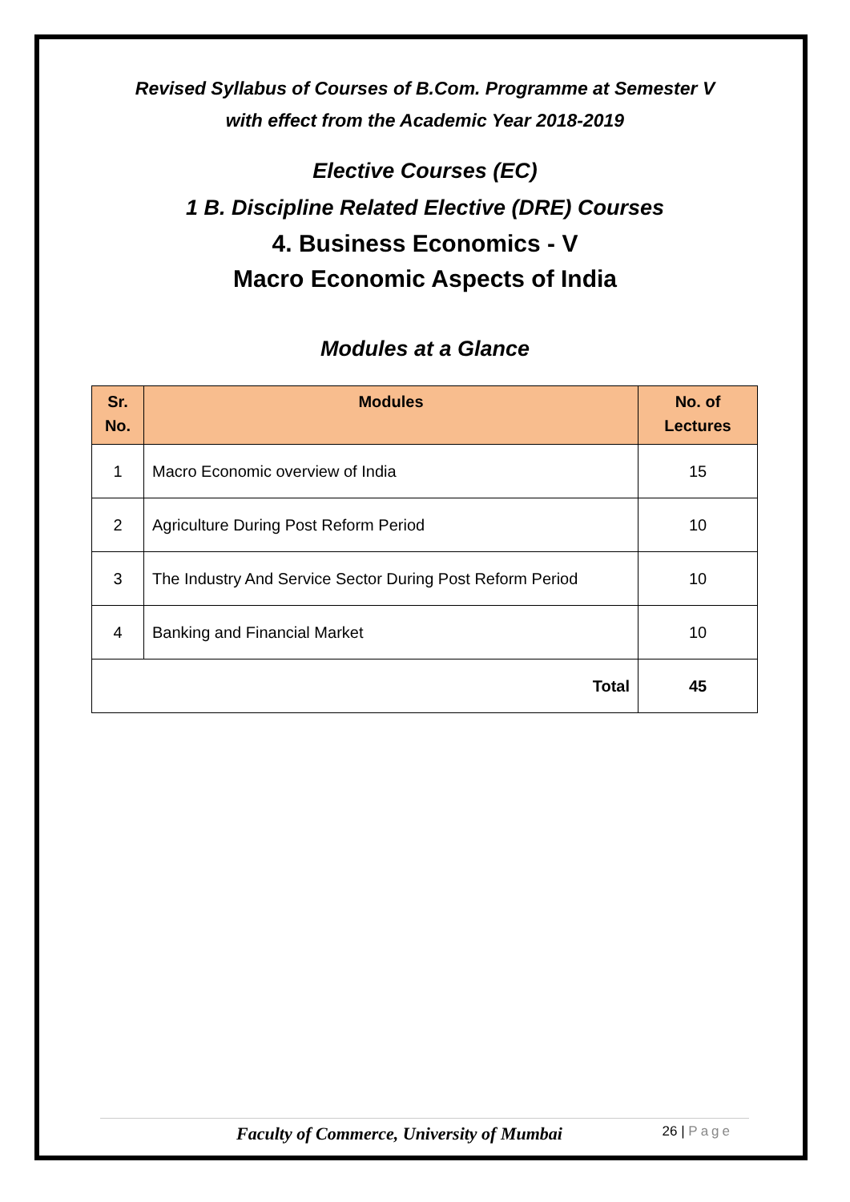Revised Syllabus of Courses of B.Com. Programme at Semester V
with effect from the Academic Year 2018-2019
Elective Courses (EC)
1 B. Discipline Related Elective (DRE) Courses
4. Business Economics - V
Macro Economic Aspects of India
Modules at a Glance
| Sr. No. | Modules | No. of Lectures |
| --- | --- | --- |
| 1 | Macro Economic overview of India | 15 |
| 2 | Agriculture During Post Reform Period | 10 |
| 3 | The Industry And Service Sector During Post Reform Period | 10 |
| 4 | Banking and Financial Market | 10 |
| Total | | 45 |
Faculty of Commerce, University of Mumbai 26 | Page